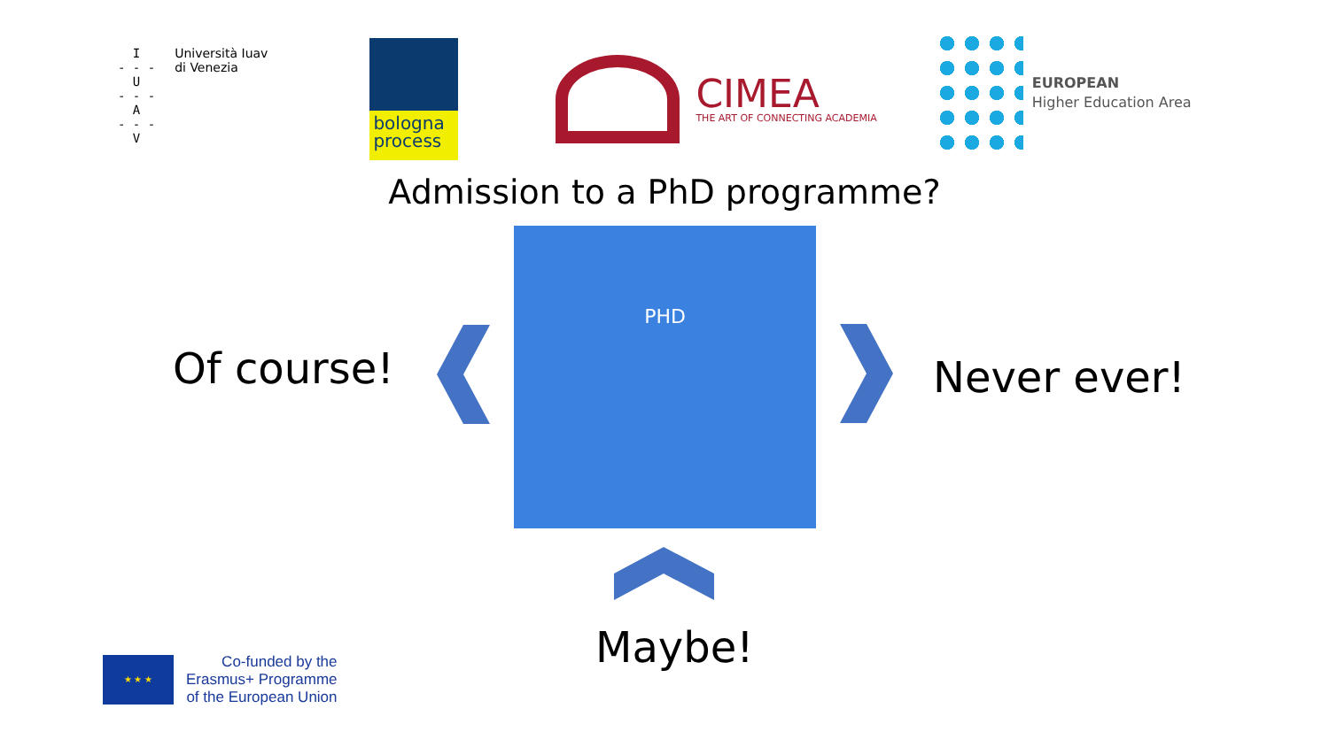I
- - -
U
- - -
A
- - -
V
Università Iuav
di Venezia
bologna
process
CIMEA
THE ART OF CONNECTING ACADEMIA
EUROPEAN
Higher Education Area
Admission to a PhD programme?
PHD
Of course! Never ever!
Maybe!
★ ★ ★
Co-funded by the
Erasmus+ Programme
of the European Union